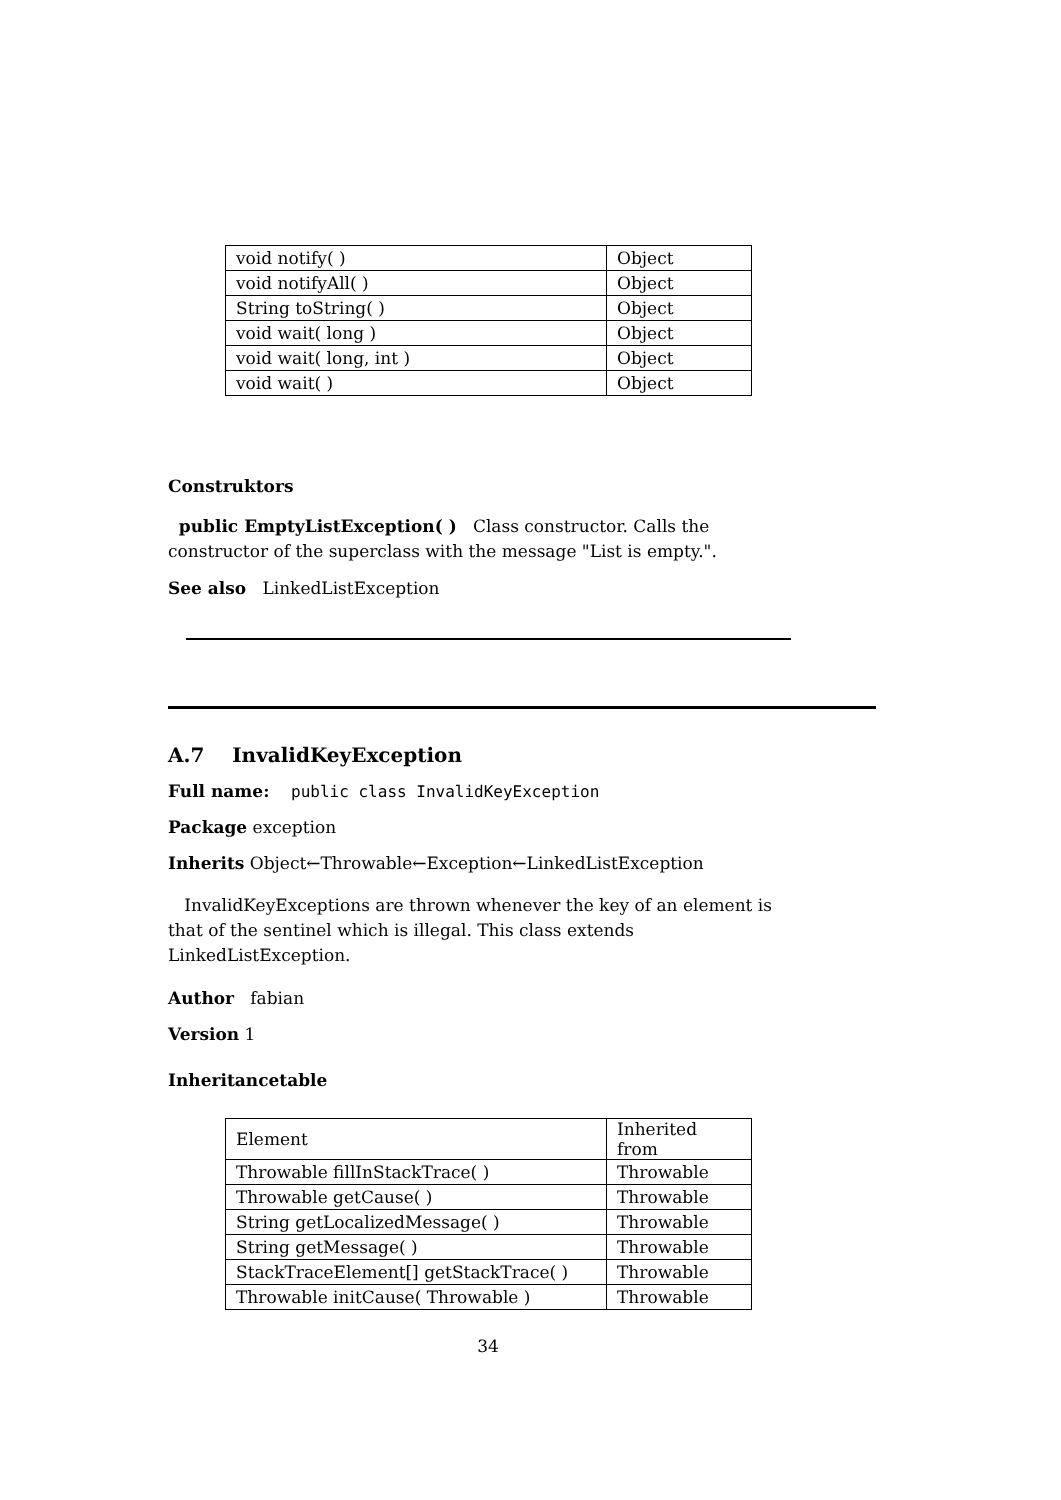| void notify( ) | Object |
| void notifyAll( ) | Object |
| String toString( ) | Object |
| void wait( long ) | Object |
| void wait( long, int ) | Object |
| void wait( ) | Object |
Construktors
public EmptyListException( ) Class constructor. Calls the constructor of the superclass with the message "List is empty.".
See also LinkedListException
A.7 InvalidKeyException
Full name: public class InvalidKeyException
Package exception
Inherits Object←Throwable←Exception←LinkedListException
InvalidKeyExceptions are thrown whenever the key of an element is that of the sentinel which is illegal. This class extends LinkedListException.
Author fabian
Version 1
Inheritancetable
| Element | Inherited from |
| Throwable fillInStackTrace( ) | Throwable |
| Throwable getCause( ) | Throwable |
| String getLocalizedMessage( ) | Throwable |
| String getMessage( ) | Throwable |
| StackTraceElement[] getStackTrace( ) | Throwable |
| Throwable initCause( Throwable ) | Throwable |
34